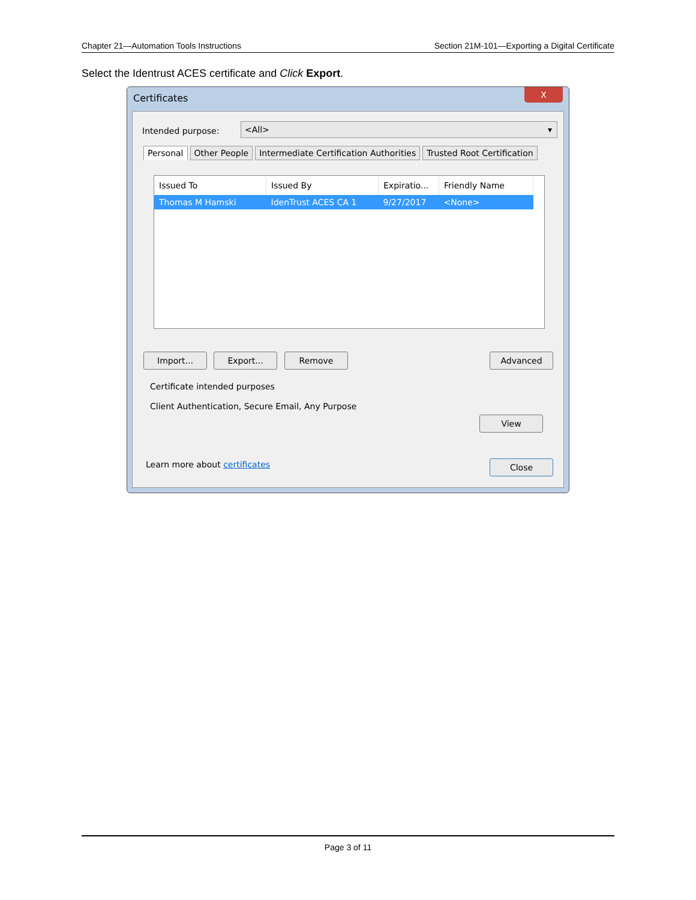Chapter 21—Automation Tools Instructions Section 21M-101—Exporting a Digital Certificate
Select the Identrust ACES certificate and Click Export.
Certificates
X
Intended purpose: <All> ▾
Personal Other People Intermediate Certification Authorities Trusted Root Certification
| Issued To | Issued By | Expiratio... | Friendly Name |
| --- | --- | --- | --- |
| Thomas M Hamski | IdenTrust ACES CA 1 | 9/27/2017 | <None> |
Import... Export... Remove Advanced
Certificate intended purposes
Client Authentication, Secure Email, Any Purpose
View
Learn more about certificates Close
Page 3 of 11